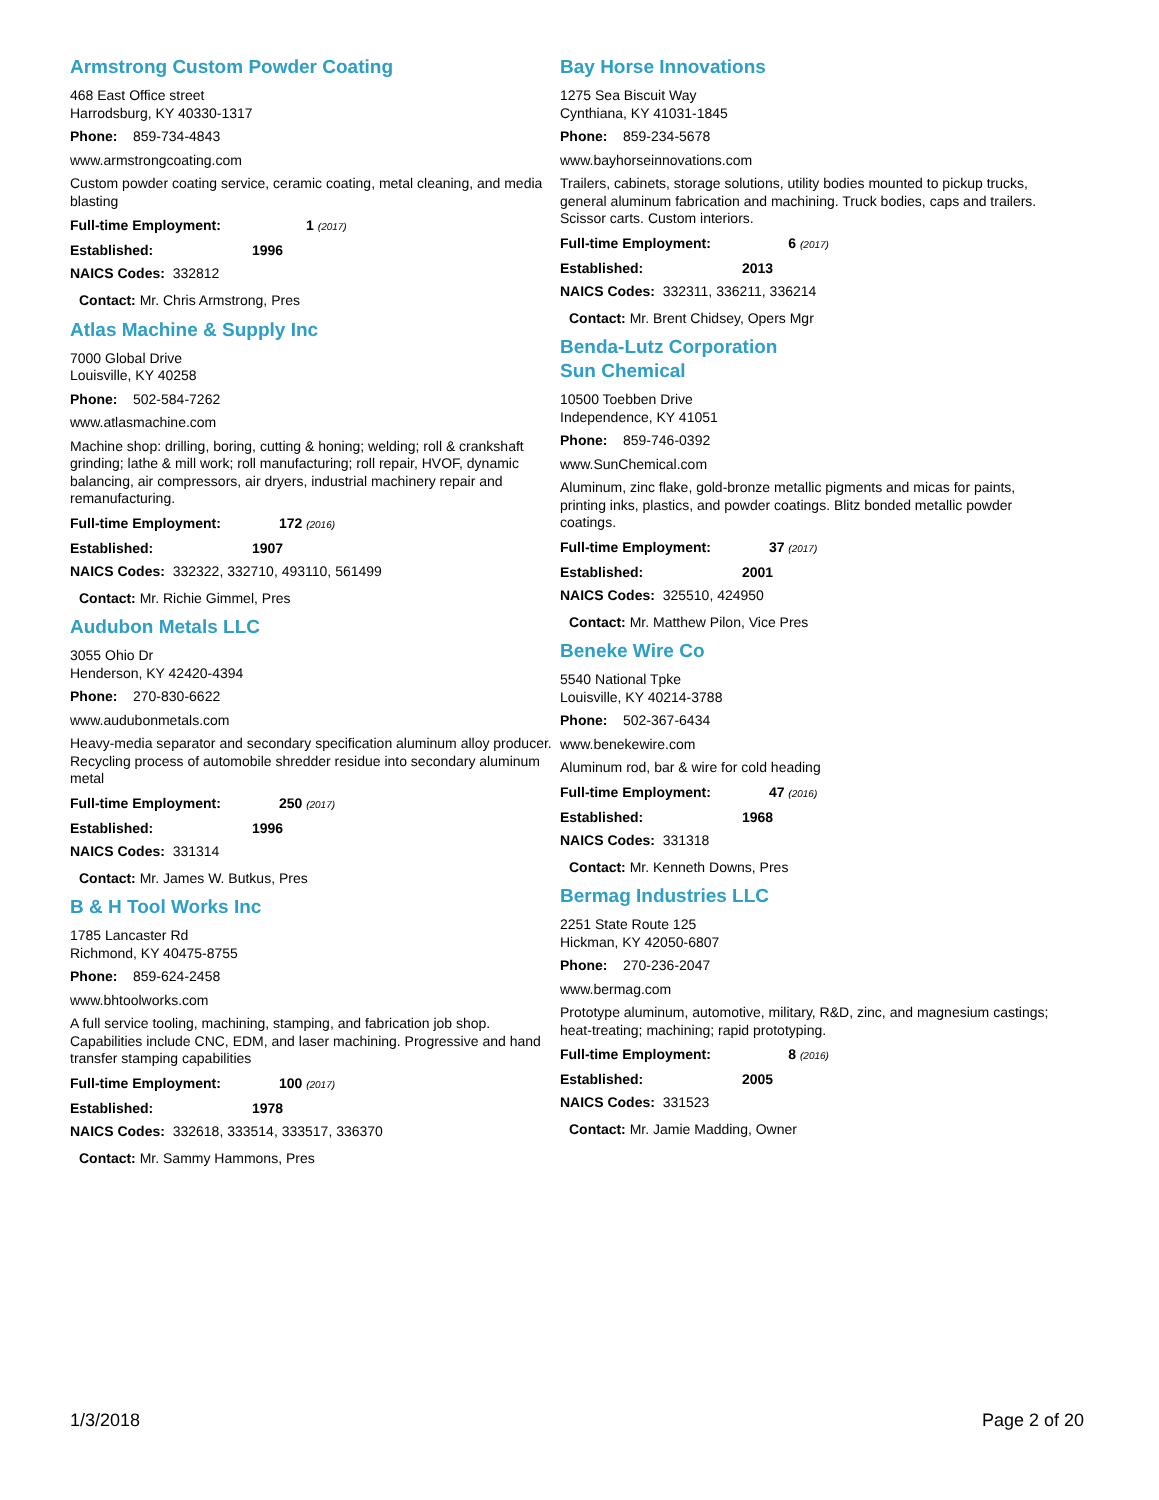Armstrong Custom Powder Coating
468 East Office street
Harrodsburg, KY 40330-1317
Phone: 859-734-4843
www.armstrongcoating.com
Custom powder coating service, ceramic coating, metal cleaning, and media blasting
Full-time Employment: 1 (2017)
Established: 1996
NAICS Codes: 332812
Contact: Mr. Chris Armstrong, Pres
Atlas Machine & Supply Inc
7000 Global Drive
Louisville, KY 40258
Phone: 502-584-7262
www.atlasmachine.com
Machine shop: drilling, boring, cutting & honing; welding; roll & crankshaft grinding; lathe & mill work; roll manufacturing; roll repair, HVOF, dynamic balancing, air compressors, air dryers, industrial machinery repair and remanufacturing.
Full-time Employment: 172 (2016)
Established: 1907
NAICS Codes: 332322, 332710, 493110, 561499
Contact: Mr. Richie Gimmel, Pres
Audubon Metals LLC
3055 Ohio Dr
Henderson, KY 42420-4394
Phone: 270-830-6622
www.audubonmetals.com
Heavy-media separator and secondary specification aluminum alloy producer. Recycling process of automobile shredder residue into secondary aluminum metal
Full-time Employment: 250 (2017)
Established: 1996
NAICS Codes: 331314
Contact: Mr. James W. Butkus, Pres
B & H Tool Works Inc
1785 Lancaster Rd
Richmond, KY 40475-8755
Phone: 859-624-2458
www.bhtoolworks.com
A full service tooling, machining, stamping, and fabrication job shop. Capabilities include CNC, EDM, and laser machining. Progressive and hand transfer stamping capabilities
Full-time Employment: 100 (2017)
Established: 1978
NAICS Codes: 332618, 333514, 333517, 336370
Contact: Mr. Sammy Hammons, Pres
Bay Horse Innovations
1275 Sea Biscuit Way
Cynthiana, KY 41031-1845
Phone: 859-234-5678
www.bayhorseinnovations.com
Trailers, cabinets, storage solutions, utility bodies mounted to pickup trucks, general aluminum fabrication and machining. Truck bodies, caps and trailers. Scissor carts. Custom interiors.
Full-time Employment: 6 (2017)
Established: 2013
NAICS Codes: 332311, 336211, 336214
Contact: Mr. Brent Chidsey, Opers Mgr
Benda-Lutz Corporation
Sun Chemical
10500 Toebben Drive
Independence, KY 41051
Phone: 859-746-0392
www.SunChemical.com
Aluminum, zinc flake, gold-bronze metallic pigments and micas for paints, printing inks, plastics, and powder coatings. Blitz bonded metallic powder coatings.
Full-time Employment: 37 (2017)
Established: 2001
NAICS Codes: 325510, 424950
Contact: Mr. Matthew Pilon, Vice Pres
Beneke Wire Co
5540 National Tpke
Louisville, KY 40214-3788
Phone: 502-367-6434
www.benekewire.com
Aluminum rod, bar & wire for cold heading
Full-time Employment: 47 (2016)
Established: 1968
NAICS Codes: 331318
Contact: Mr. Kenneth Downs, Pres
Bermag Industries LLC
2251 State Route 125
Hickman, KY 42050-6807
Phone: 270-236-2047
www.bermag.com
Prototype aluminum, automotive, military, R&D, zinc, and magnesium castings; heat-treating; machining; rapid prototyping.
Full-time Employment: 8 (2016)
Established: 2005
NAICS Codes: 331523
Contact: Mr. Jamie Madding, Owner
1/3/2018 Page 2 of 20